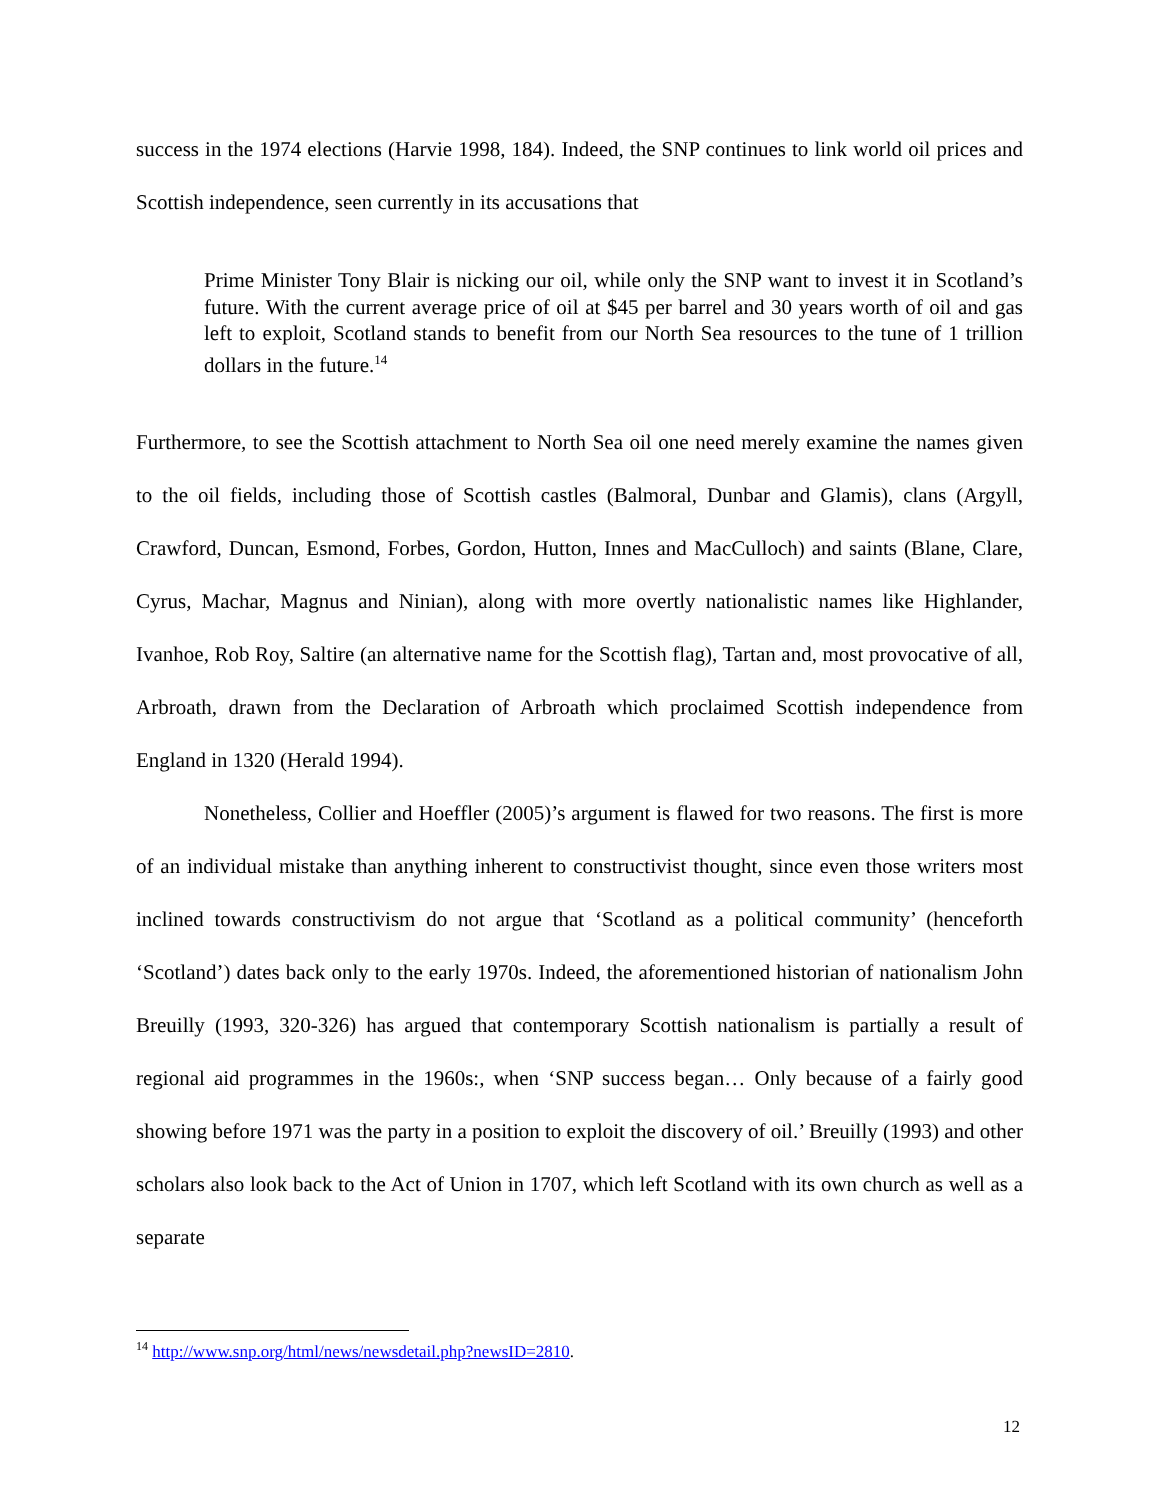success in the 1974 elections (Harvie 1998, 184). Indeed, the SNP continues to link world oil prices and Scottish independence, seen currently in its accusations that
Prime Minister Tony Blair is nicking our oil, while only the SNP want to invest it in Scotland’s future. With the current average price of oil at $45 per barrel and 30 years worth of oil and gas left to exploit, Scotland stands to benefit from our North Sea resources to the tune of 1 trillion dollars in the future.<sup>14</sup>
Furthermore, to see the Scottish attachment to North Sea oil one need merely examine the names given to the oil fields, including those of Scottish castles (Balmoral, Dunbar and Glamis), clans (Argyll, Crawford, Duncan, Esmond, Forbes, Gordon, Hutton, Innes and MacCulloch) and saints (Blane, Clare, Cyrus, Machar, Magnus and Ninian), along with more overtly nationalistic names like Highlander, Ivanhoe, Rob Roy, Saltire (an alternative name for the Scottish flag), Tartan and, most provocative of all, Arbroath, drawn from the Declaration of Arbroath which proclaimed Scottish independence from England in 1320 (Herald 1994).
Nonetheless, Collier and Hoeffler (2005)’s argument is flawed for two reasons. The first is more of an individual mistake than anything inherent to constructivist thought, since even those writers most inclined towards constructivism do not argue that ‘Scotland as a political community’ (henceforth ‘Scotland’) dates back only to the early 1970s. Indeed, the aforementioned historian of nationalism John Breuilly (1993, 320-326) has argued that contemporary Scottish nationalism is partially a result of regional aid programmes in the 1960s:, when ‘SNP success began… Only because of a fairly good showing before 1971 was the party in a position to exploit the discovery of oil.’ Breuilly (1993) and other scholars also look back to the Act of Union in 1707, which left Scotland with its own church as well as a separate
<sup>14</sup> http://www.snp.org/html/news/newsdetail.php?newsID=2810.
12